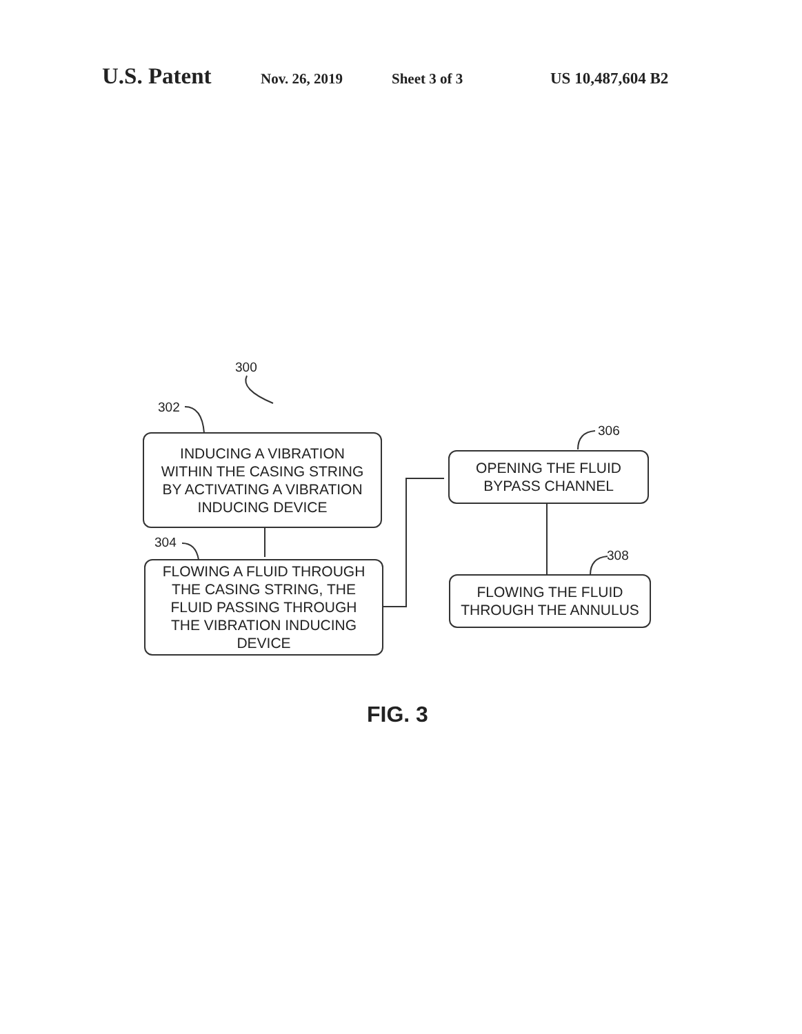U.S. Patent Nov. 26, 2019 Sheet 3 of 3 US 10,487,604 B2
300
302
INDUCING A VIBRATION
WITHIN THE CASING STRING
BY ACTIVATING A VIBRATION
INDUCING DEVICE
304
FLOWING A FLUID THROUGH
THE CASING STRING, THE
FLUID PASSING THROUGH
THE VIBRATION INDUCING
DEVICE
306
OPENING THE FLUID
BYPASS CHANNEL
308
FLOWING THE FLUID
THROUGH THE ANNULUS
FIG. 3